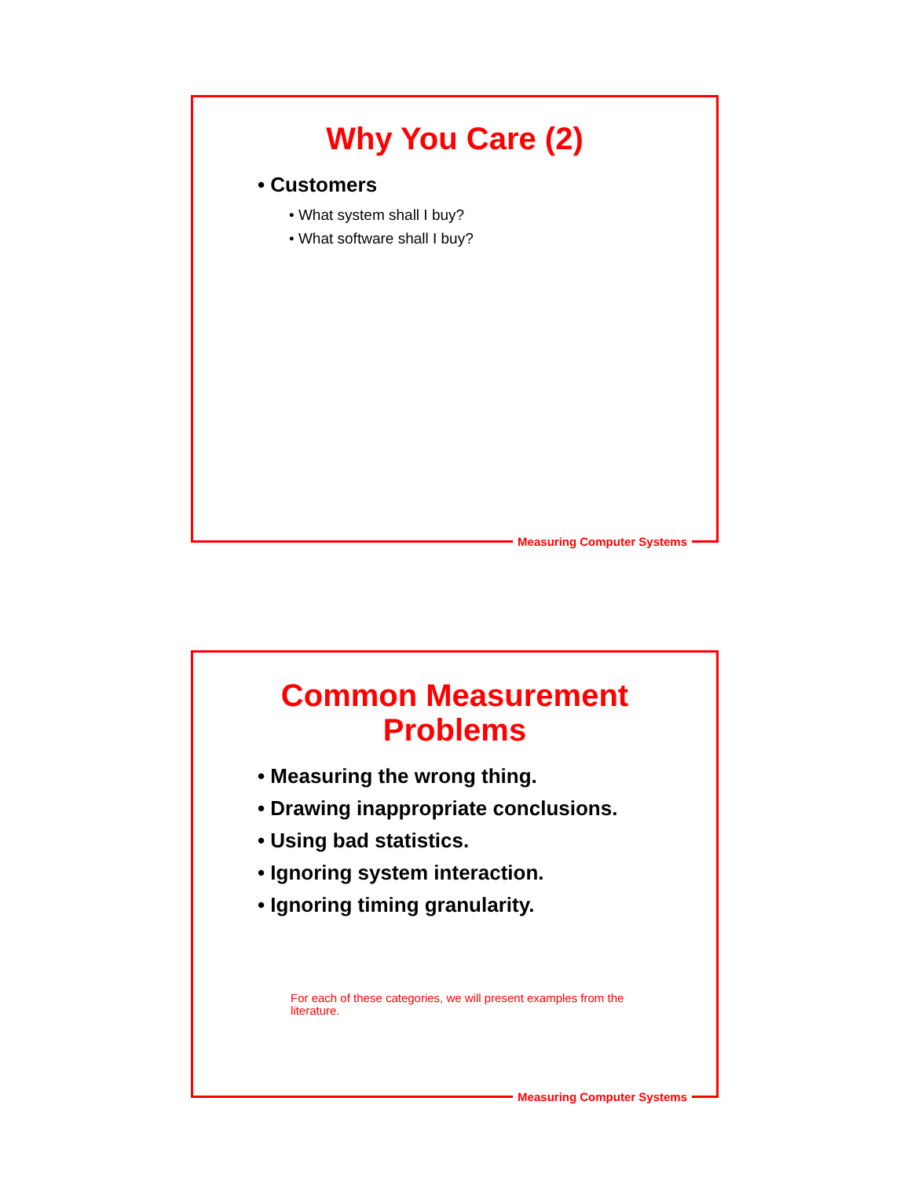Why You Care (2)
• Customers
• What system shall I buy?
• What software shall I buy?
Measuring Computer Systems
Common Measurement
Problems
• Measuring the wrong thing.
• Drawing inappropriate conclusions.
• Using bad statistics.
• Ignoring system interaction.
• Ignoring timing granularity.
For each of these categories, we will present examples from the literature.
Measuring Computer Systems